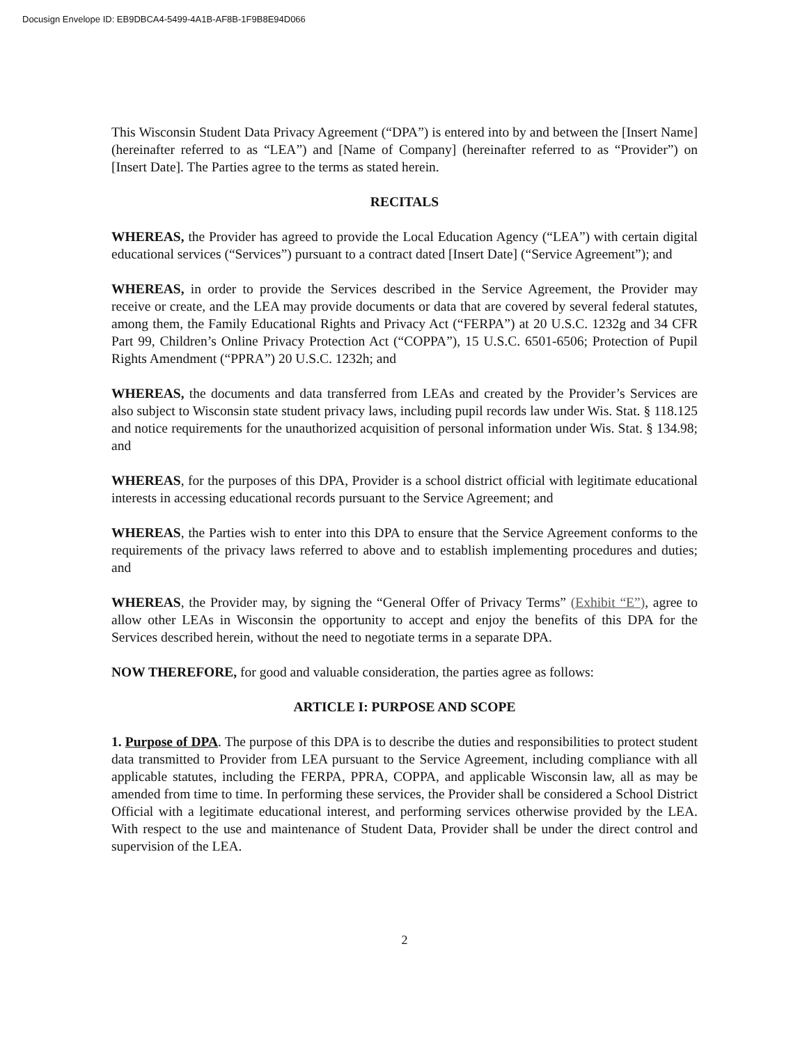Docusign Envelope ID: EB9DBCA4-5499-4A1B-AF8B-1F9B8E94D066
This Wisconsin Student Data Privacy Agreement (“DPA”) is entered into by and between the [Insert Name] (hereinafter referred to as “LEA”) and [Name of Company] (hereinafter referred to as “Provider”) on [Insert Date]. The Parties agree to the terms as stated herein.
RECITALS
WHEREAS, the Provider has agreed to provide the Local Education Agency (“LEA”) with certain digital educational services (“Services”) pursuant to a contract dated [Insert Date] (“Service Agreement”); and
WHEREAS, in order to provide the Services described in the Service Agreement, the Provider may receive or create, and the LEA may provide documents or data that are covered by several federal statutes, among them, the Family Educational Rights and Privacy Act (“FERPA”) at 20 U.S.C. 1232g and 34 CFR Part 99, Children’s Online Privacy Protection Act (“COPPA”), 15 U.S.C. 6501-6506; Protection of Pupil Rights Amendment (“PPRA”) 20 U.S.C. 1232h; and
WHEREAS, the documents and data transferred from LEAs and created by the Provider’s Services are also subject to Wisconsin state student privacy laws, including pupil records law under Wis. Stat. § 118.125 and notice requirements for the unauthorized acquisition of personal information under Wis. Stat. § 134.98; and
WHEREAS, for the purposes of this DPA, Provider is a school district official with legitimate educational interests in accessing educational records pursuant to the Service Agreement; and
WHEREAS, the Parties wish to enter into this DPA to ensure that the Service Agreement conforms to the requirements of the privacy laws referred to above and to establish implementing procedures and duties; and
WHEREAS, the Provider may, by signing the “General Offer of Privacy Terms” (Exhibit “E”), agree to allow other LEAs in Wisconsin the opportunity to accept and enjoy the benefits of this DPA for the Services described herein, without the need to negotiate terms in a separate DPA.
NOW THEREFORE, for good and valuable consideration, the parties agree as follows:
ARTICLE I: PURPOSE AND SCOPE
1. Purpose of DPA. The purpose of this DPA is to describe the duties and responsibilities to protect student data transmitted to Provider from LEA pursuant to the Service Agreement, including compliance with all applicable statutes, including the FERPA, PPRA, COPPA, and applicable Wisconsin law, all as may be amended from time to time. In performing these services, the Provider shall be considered a School District Official with a legitimate educational interest, and performing services otherwise provided by the LEA. With respect to the use and maintenance of Student Data, Provider shall be under the direct control and supervision of the LEA.
2